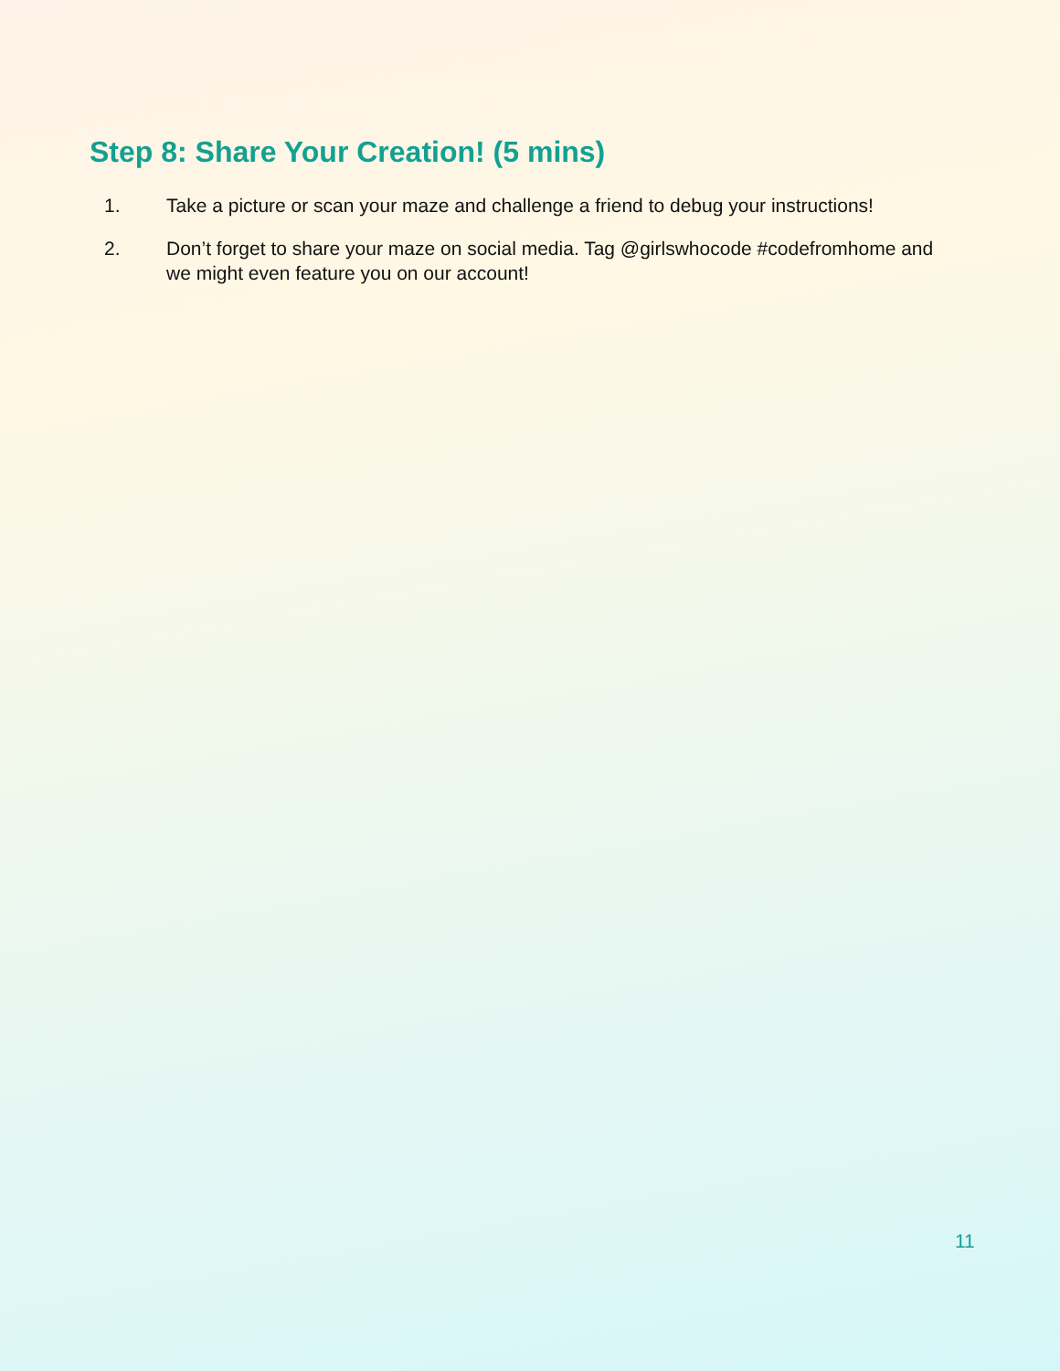Step 8: Share Your Creation! (5 mins)
1. Take a picture or scan your maze and challenge a friend to debug your instructions!
2. Don’t forget to share your maze on social media. Tag @girlswhocode #codefromhome and we might even feature you on our account!
11